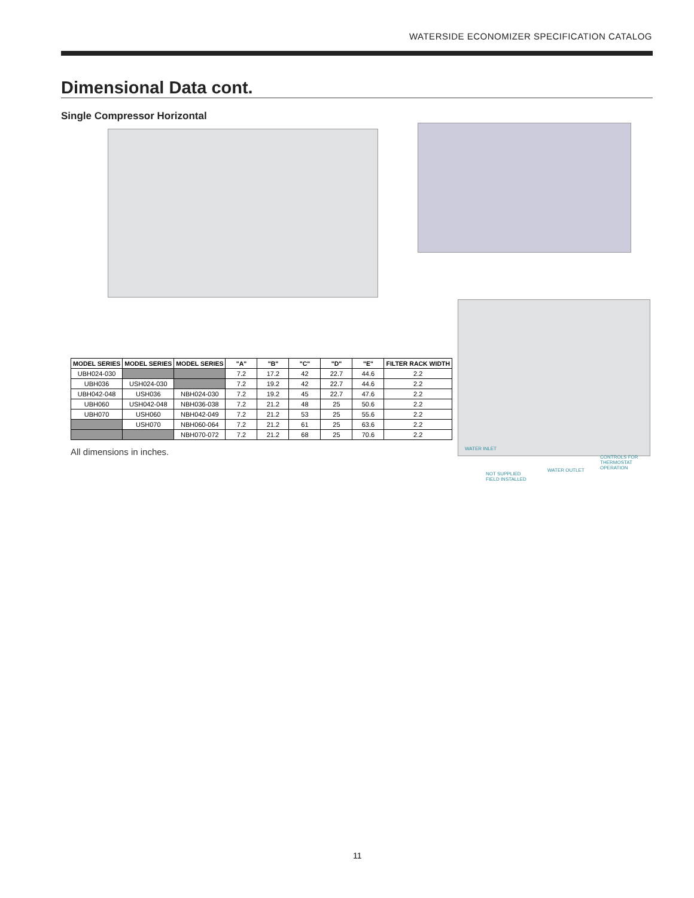WATERSIDE ECONOMIZER SPECIFICATION CATALOG
Dimensional Data cont.
Single Compressor Horizontal
| MODEL SERIES | MODEL SERIES | MODEL SERIES | "A" | "B" | "C" | "D" | "E" | FILTER RACK WIDTH |
| --- | --- | --- | --- | --- | --- | --- | --- | --- |
| UBH024-030 | | | 7.2 | 17.2 | 42 | 22.7 | 44.6 | 2.2 |
| UBH036 | USH024-030 | | 7.2 | 19.2 | 42 | 22.7 | 44.6 | 2.2 |
| UBH042-048 | USH036 | NBH024-030 | 7.2 | 19.2 | 45 | 22.7 | 47.6 | 2.2 |
| UBH060 | USH042-048 | NBH036-038 | 7.2 | 21.2 | 48 | 25 | 50.6 | 2.2 |
| UBH070 | USH060 | NBH042-049 | 7.2 | 21.2 | 53 | 25 | 55.6 | 2.2 |
| | USH070 | NBH060-064 | 7.2 | 21.2 | 61 | 25 | 63.6 | 2.2 |
| | | NBH070-072 | 7.2 | 21.2 | 68 | 25 | 70.6 | 2.2 |
All dimensions in inches. WATER INLET
CONTROLS FOR
THERMOSTAT
OPERATION
WATER OUTLET
NOT SUPPLIED
FIELD INSTALLED
11